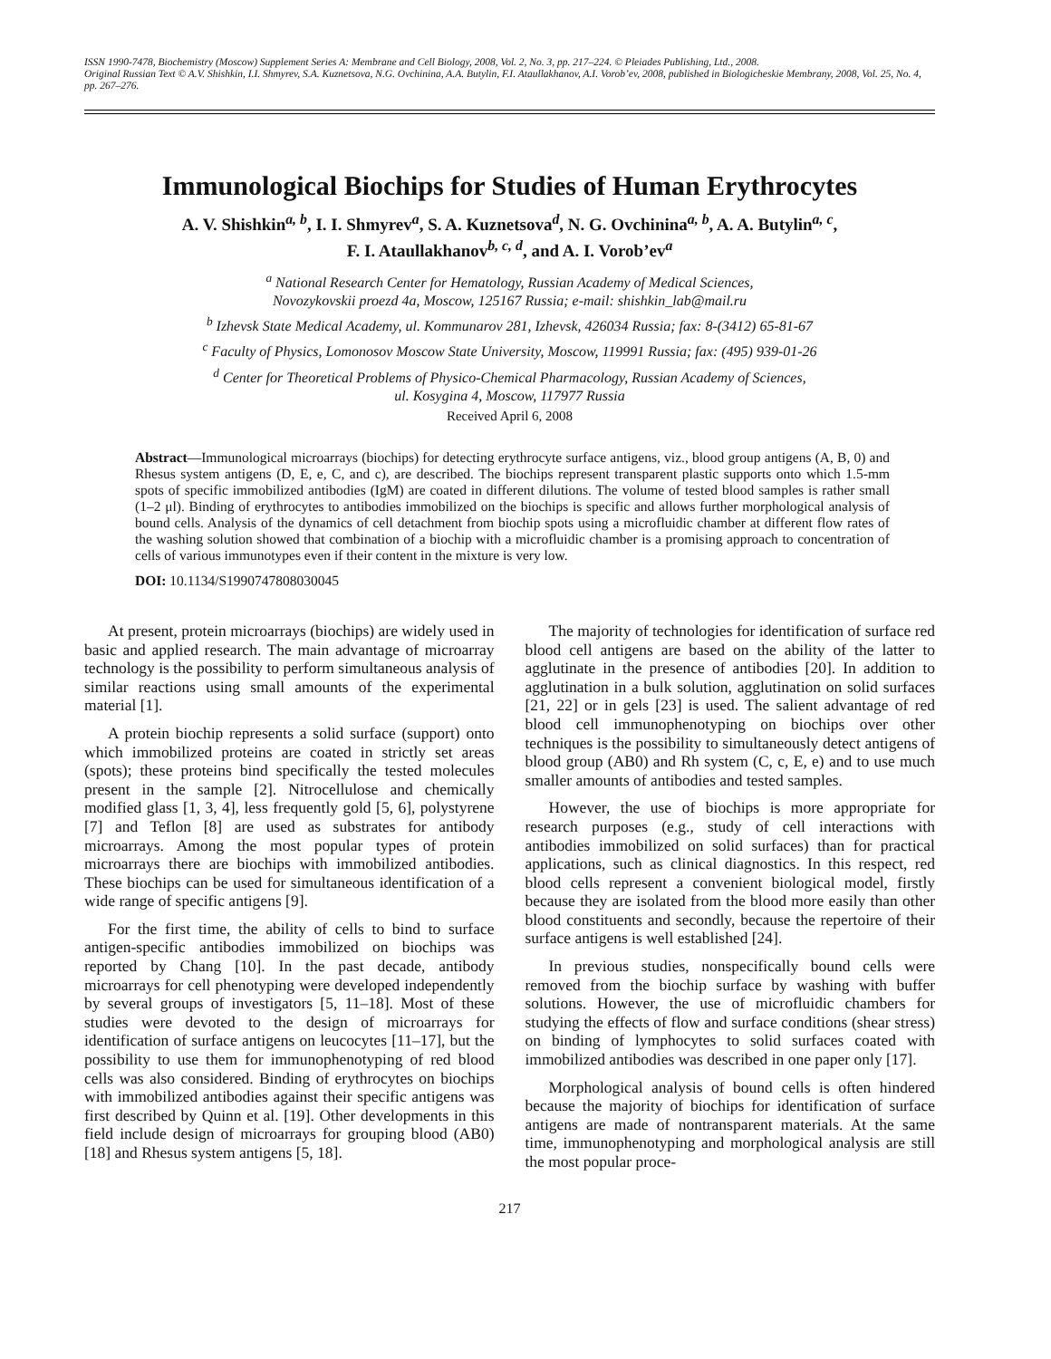ISSN 1990-7478, Biochemistry (Moscow) Supplement Series A: Membrane and Cell Biology, 2008, Vol. 2, No. 3, pp. 217–224. © Pleiades Publishing, Ltd., 2008.
Original Russian Text © A.V. Shishkin, I.I. Shmyrev, S.A. Kuznetsova, N.G. Ovchinina, A.A. Butylin, F.I. Ataullakhanov, A.I. Vorob’ev, 2008, published in Biologicheskie Membrany, 2008, Vol. 25, No. 4, pp. 267–276.
Immunological Biochips for Studies of Human Erythrocytes
A. V. Shishkin<sup>a, b</sup>, I. I. Shmyrev<sup>a</sup>, S. A. Kuznetsova<sup>d</sup>, N. G. Ovchinina<sup>a, b</sup>, A. A. Butylin<sup>a, c</sup>,
F. I. Ataullakhanov<sup>b, c, d</sup>, and A. I. Vorob’ev<sup>a</sup>
<sup>a</sup> National Research Center for Hematology, Russian Academy of Medical Sciences,
Novozykovskii proezd 4a, Moscow, 125167 Russia; e-mail: shishkin_lab@mail.ru
<sup>b</sup> Izhevsk State Medical Academy, ul. Kommunarov 281, Izhevsk, 426034 Russia; fax: 8-(3412) 65-81-67
<sup>c</sup> Faculty of Physics, Lomonosov Moscow State University, Moscow, 119991 Russia; fax: (495) 939-01-26
<sup>d</sup> Center for Theoretical Problems of Physico-Chemical Pharmacology, Russian Academy of Sciences,
ul. Kosygina 4, Moscow, 117977 Russia
Received April 6, 2008
Abstract—Immunological microarrays (biochips) for detecting erythrocyte surface antigens, viz., blood group antigens (A, B, 0) and Rhesus system antigens (D, E, e, C, and c), are described. The biochips represent transparent plastic supports onto which 1.5-mm spots of specific immobilized antibodies (IgM) are coated in different dilutions. The volume of tested blood samples is rather small (1–2 μl). Binding of erythrocytes to antibodies immobilized on the biochips is specific and allows further morphological analysis of bound cells. Analysis of the dynamics of cell detachment from biochip spots using a microfluidic chamber at different flow rates of the washing solution showed that combination of a biochip with a microfluidic chamber is a promising approach to concentration of cells of various immunotypes even if their content in the mixture is very low.
DOI: 10.1134/S1990747808030045
At present, protein microarrays (biochips) are widely used in basic and applied research. The main advantage of microarray technology is the possibility to perform simultaneous analysis of similar reactions using small amounts of the experimental material [1].
A protein biochip represents a solid surface (support) onto which immobilized proteins are coated in strictly set areas (spots); these proteins bind specifically the tested molecules present in the sample [2]. Nitrocellulose and chemically modified glass [1, 3, 4], less frequently gold [5, 6], polystyrene [7] and Teflon [8] are used as substrates for antibody microarrays. Among the most popular types of protein microarrays there are biochips with immobilized antibodies. These biochips can be used for simultaneous identification of a wide range of specific antigens [9].
For the first time, the ability of cells to bind to surface antigen-specific antibodies immobilized on biochips was reported by Chang [10]. In the past decade, antibody microarrays for cell phenotyping were developed independently by several groups of investigators [5, 11–18]. Most of these studies were devoted to the design of microarrays for identification of surface antigens on leucocytes [11–17], but the possibility to use them for immunophenotyping of red blood cells was also considered. Binding of erythrocytes on biochips with immobilized antibodies against their specific antigens was first described by Quinn et al. [19]. Other developments in this field include design of microarrays for grouping blood (AB0) [18] and Rhesus system antigens [5, 18].
The majority of technologies for identification of surface red blood cell antigens are based on the ability of the latter to agglutinate in the presence of antibodies [20]. In addition to agglutination in a bulk solution, agglutination on solid surfaces [21, 22] or in gels [23] is used. The salient advantage of red blood cell immunophenotyping on biochips over other techniques is the possibility to simultaneously detect antigens of blood group (AB0) and Rh system (C, c, E, e) and to use much smaller amounts of antibodies and tested samples.
However, the use of biochips is more appropriate for research purposes (e.g., study of cell interactions with antibodies immobilized on solid surfaces) than for practical applications, such as clinical diagnostics. In this respect, red blood cells represent a convenient biological model, firstly because they are isolated from the blood more easily than other blood constituents and secondly, because the repertoire of their surface antigens is well established [24].
In previous studies, nonspecifically bound cells were removed from the biochip surface by washing with buffer solutions. However, the use of microfluidic chambers for studying the effects of flow and surface conditions (shear stress) on binding of lymphocytes to solid surfaces coated with immobilized antibodies was described in one paper only [17].
Morphological analysis of bound cells is often hindered because the majority of biochips for identification of surface antigens are made of nontransparent materials. At the same time, immunophenotyping and morphological analysis are still the most popular proce-
217